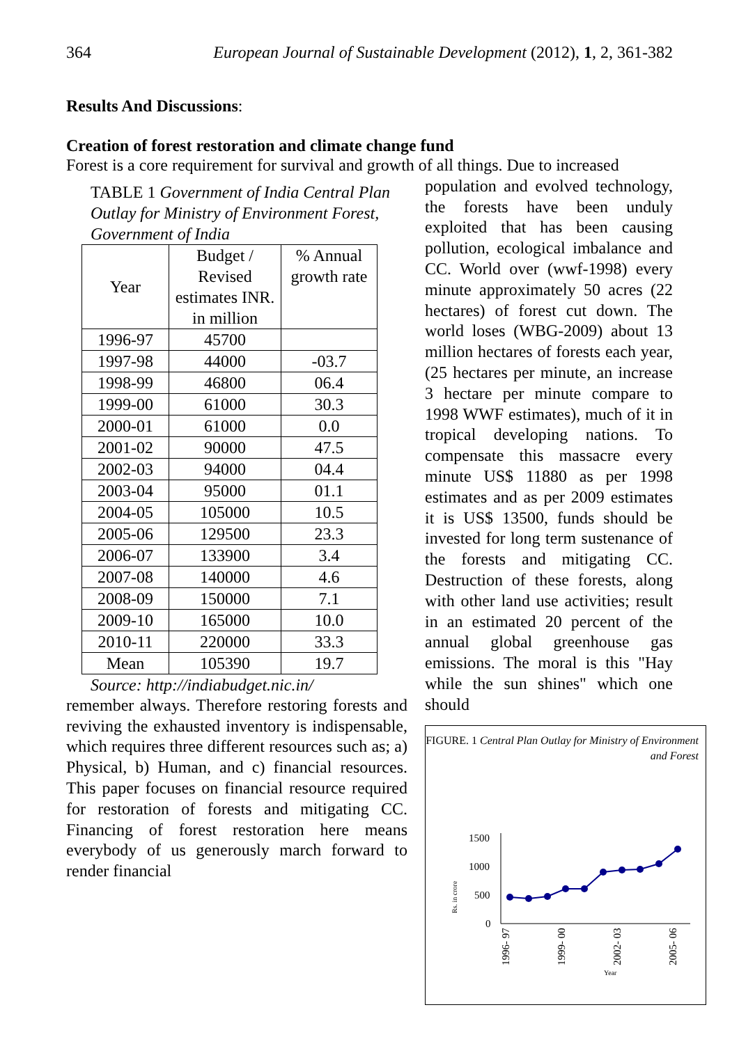364 European Journal of Sustainable Development (2012), 1, 2, 361-382
Results And Discussions:
Creation of forest restoration and climate change fund
Forest is a core requirement for survival and growth of all things. Due to increased
TABLE 1 Government of India Central Plan Outlay for Ministry of Environment Forest, Government of India
| Year | Budget / Revised estimates INR. in million | % Annual growth rate |
| --- | --- | --- |
| 1996-97 | 45700 | |
| 1997-98 | 44000 | -03.7 |
| 1998-99 | 46800 | 06.4 |
| 1999-00 | 61000 | 30.3 |
| 2000-01 | 61000 | 0.0 |
| 2001-02 | 90000 | 47.5 |
| 2002-03 | 94000 | 04.4 |
| 2003-04 | 95000 | 01.1 |
| 2004-05 | 105000 | 10.5 |
| 2005-06 | 129500 | 23.3 |
| 2006-07 | 133900 | 3.4 |
| 2007-08 | 140000 | 4.6 |
| 2008-09 | 150000 | 7.1 |
| 2009-10 | 165000 | 10.0 |
| 2010-11 | 220000 | 33.3 |
| Mean | 105390 | 19.7 |
Source: http://indiabudget.nic.in/
remember always. Therefore restoring forests and reviving the exhausted inventory is indispensable, which requires three different resources such as; a) Physical, b) Human, and c) financial resources. This paper focuses on financial resource required for restoration of forests and mitigating CC. Financing of forest restoration here means everybody of us generously march forward to render financial
population and evolved technology, the forests have been unduly exploited that has been causing pollution, ecological imbalance and CC. World over (wwf-1998) every minute approximately 50 acres (22 hectares) of forest cut down. The world loses (WBG-2009) about 13 million hectares of forests each year, (25 hectares per minute, an increase 3 hectare per minute compare to 1998 WWF estimates), much of it in tropical developing nations. To compensate this massacre every minute US$ 11880 as per 1998 estimates and as per 2009 estimates it is US$ 13500, funds should be invested for long term sustenance of the forests and mitigating CC. Destruction of these forests, along with other land use activities; result in an estimated 20 percent of the annual global greenhouse gas emissions. The moral is this "Hay while the sun shines" which one should
FIGURE. 1 Central Plan Outlay for Ministry of Environment and Forest
Rs. in crore
1500
1000
500
0
1996- 97
1999- 00
2002- 03
2005- 06
Year